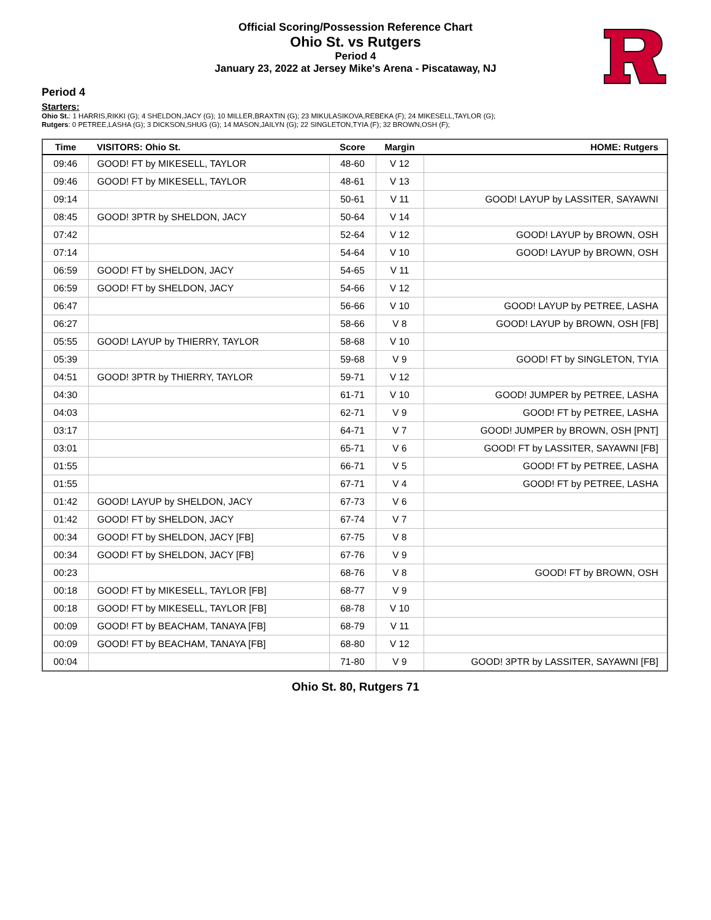Official Scoring/Possession Reference Chart
Ohio St. vs Rutgers
Period 4
January 23, 2022 at Jersey Mike's Arena - Piscataway, NJ
Period 4
Starters:
Ohio St.: 1 HARRIS,RIKKI (G); 4 SHELDON,JACY (G); 10 MILLER,BRAXTIN (G); 23 MIKULASIKOVA,REBEKA (F); 24 MIKESELL,TAYLOR (G);
Rutgers: 0 PETREE,LASHA (G); 3 DICKSON,SHUG (G); 14 MASON,JAILYN (G); 22 SINGLETON,TYIA (F); 32 BROWN,OSH (F);
| Time | VISITORS: Ohio St. | Score | Margin | HOME: Rutgers |
| --- | --- | --- | --- | --- |
| 09:46 | GOOD! FT by MIKESELL, TAYLOR | 48-60 | V 12 | |
| 09:46 | GOOD! FT by MIKESELL, TAYLOR | 48-61 | V 13 | |
| 09:14 | | 50-61 | V 11 | GOOD! LAYUP by LASSITER, SAYAWNI |
| 08:45 | GOOD! 3PTR by SHELDON, JACY | 50-64 | V 14 | |
| 07:42 | | 52-64 | V 12 | GOOD! LAYUP by BROWN, OSH |
| 07:14 | | 54-64 | V 10 | GOOD! LAYUP by BROWN, OSH |
| 06:59 | GOOD! FT by SHELDON, JACY | 54-65 | V 11 | |
| 06:59 | GOOD! FT by SHELDON, JACY | 54-66 | V 12 | |
| 06:47 | | 56-66 | V 10 | GOOD! LAYUP by PETREE, LASHA |
| 06:27 | | 58-66 | V 8 | GOOD! LAYUP by BROWN, OSH [FB] |
| 05:55 | GOOD! LAYUP by THIERRY, TAYLOR | 58-68 | V 10 | |
| 05:39 | | 59-68 | V 9 | GOOD! FT by SINGLETON, TYIA |
| 04:51 | GOOD! 3PTR by THIERRY, TAYLOR | 59-71 | V 12 | |
| 04:30 | | 61-71 | V 10 | GOOD! JUMPER by PETREE, LASHA |
| 04:03 | | 62-71 | V 9 | GOOD! FT by PETREE, LASHA |
| 03:17 | | 64-71 | V 7 | GOOD! JUMPER by BROWN, OSH [PNT] |
| 03:01 | | 65-71 | V 6 | GOOD! FT by LASSITER, SAYAWNI [FB] |
| 01:55 | | 66-71 | V 5 | GOOD! FT by PETREE, LASHA |
| 01:55 | | 67-71 | V 4 | GOOD! FT by PETREE, LASHA |
| 01:42 | GOOD! LAYUP by SHELDON, JACY | 67-73 | V 6 | |
| 01:42 | GOOD! FT by SHELDON, JACY | 67-74 | V 7 | |
| 00:34 | GOOD! FT by SHELDON, JACY [FB] | 67-75 | V 8 | |
| 00:34 | GOOD! FT by SHELDON, JACY [FB] | 67-76 | V 9 | |
| 00:23 | | 68-76 | V 8 | GOOD! FT by BROWN, OSH |
| 00:18 | GOOD! FT by MIKESELL, TAYLOR [FB] | 68-77 | V 9 | |
| 00:18 | GOOD! FT by MIKESELL, TAYLOR [FB] | 68-78 | V 10 | |
| 00:09 | GOOD! FT by BEACHAM, TANAYA [FB] | 68-79 | V 11 | |
| 00:09 | GOOD! FT by BEACHAM, TANAYA [FB] | 68-80 | V 12 | |
| 00:04 | | 71-80 | V 9 | GOOD! 3PTR by LASSITER, SAYAWNI [FB] |
Ohio St. 80, Rutgers 71